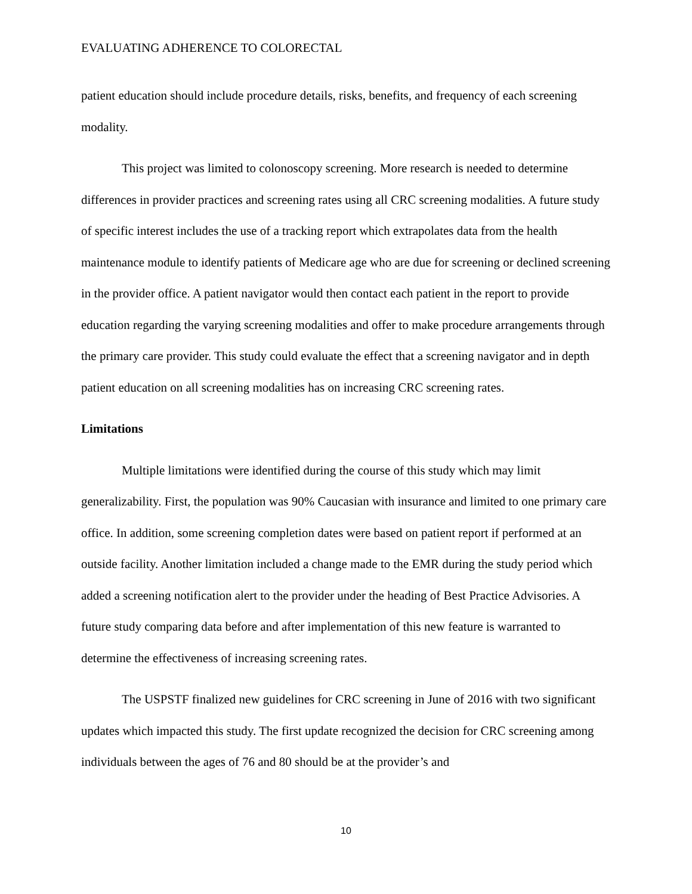EVALUATING ADHERENCE TO COLORECTAL
patient education should include procedure details, risks, benefits, and frequency of each screening modality.
This project was limited to colonoscopy screening. More research is needed to determine differences in provider practices and screening rates using all CRC screening modalities. A future study of specific interest includes the use of a tracking report which extrapolates data from the health maintenance module to identify patients of Medicare age who are due for screening or declined screening in the provider office. A patient navigator would then contact each patient in the report to provide education regarding the varying screening modalities and offer to make procedure arrangements through the primary care provider. This study could evaluate the effect that a screening navigator and in depth patient education on all screening modalities has on increasing CRC screening rates.
Limitations
Multiple limitations were identified during the course of this study which may limit generalizability. First, the population was 90% Caucasian with insurance and limited to one primary care office. In addition, some screening completion dates were based on patient report if performed at an outside facility. Another limitation included a change made to the EMR during the study period which added a screening notification alert to the provider under the heading of Best Practice Advisories. A future study comparing data before and after implementation of this new feature is warranted to determine the effectiveness of increasing screening rates.
The USPSTF finalized new guidelines for CRC screening in June of 2016 with two significant updates which impacted this study. The first update recognized the decision for CRC screening among individuals between the ages of 76 and 80 should be at the provider’s and
10